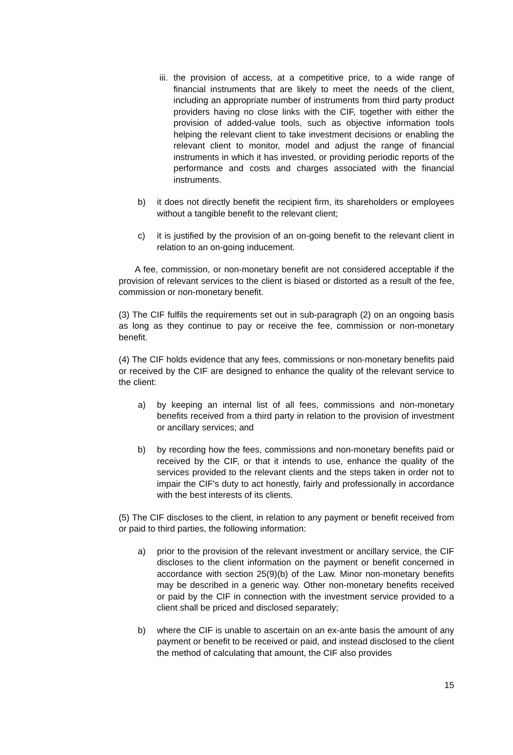iii. the provision of access, at a competitive price, to a wide range of financial instruments that are likely to meet the needs of the client, including an appropriate number of instruments from third party product providers having no close links with the CIF, together with either the provision of added-value tools, such as objective information tools helping the relevant client to take investment decisions or enabling the relevant client to monitor, model and adjust the range of financial instruments in which it has invested, or providing periodic reports of the performance and costs and charges associated with the financial instruments.
b) it does not directly benefit the recipient firm, its shareholders or employees without a tangible benefit to the relevant client;
c) it is justified by the provision of an on-going benefit to the relevant client in relation to an on-going inducement.
A fee, commission, or non-monetary benefit are not considered acceptable if the provision of relevant services to the client is biased or distorted as a result of the fee, commission or non-monetary benefit.
(3) The CIF fulfils the requirements set out in sub-paragraph (2) on an ongoing basis as long as they continue to pay or receive the fee, commission or non-monetary benefit.
(4) The CIF holds evidence that any fees, commissions or non-monetary benefits paid or received by the CIF are designed to enhance the quality of the relevant service to the client:
a) by keeping an internal list of all fees, commissions and non-monetary benefits received from a third party in relation to the provision of investment or ancillary services; and
b) by recording how the fees, commissions and non-monetary benefits paid or received by the CIF, or that it intends to use, enhance the quality of the services provided to the relevant clients and the steps taken in order not to impair the CIF's duty to act honestly, fairly and professionally in accordance with the best interests of its clients.
(5) The CIF discloses to the client, in relation to any payment or benefit received from or paid to third parties, the following information:
a) prior to the provision of the relevant investment or ancillary service, the CIF discloses to the client information on the payment or benefit concerned in accordance with section 25(9)(b) of the Law. Minor non-monetary benefits may be described in a generic way. Other non-monetary benefits received or paid by the CIF in connection with the investment service provided to a client shall be priced and disclosed separately;
b) where the CIF is unable to ascertain on an ex-ante basis the amount of any payment or benefit to be received or paid, and instead disclosed to the client the method of calculating that amount, the CIF also provides
15